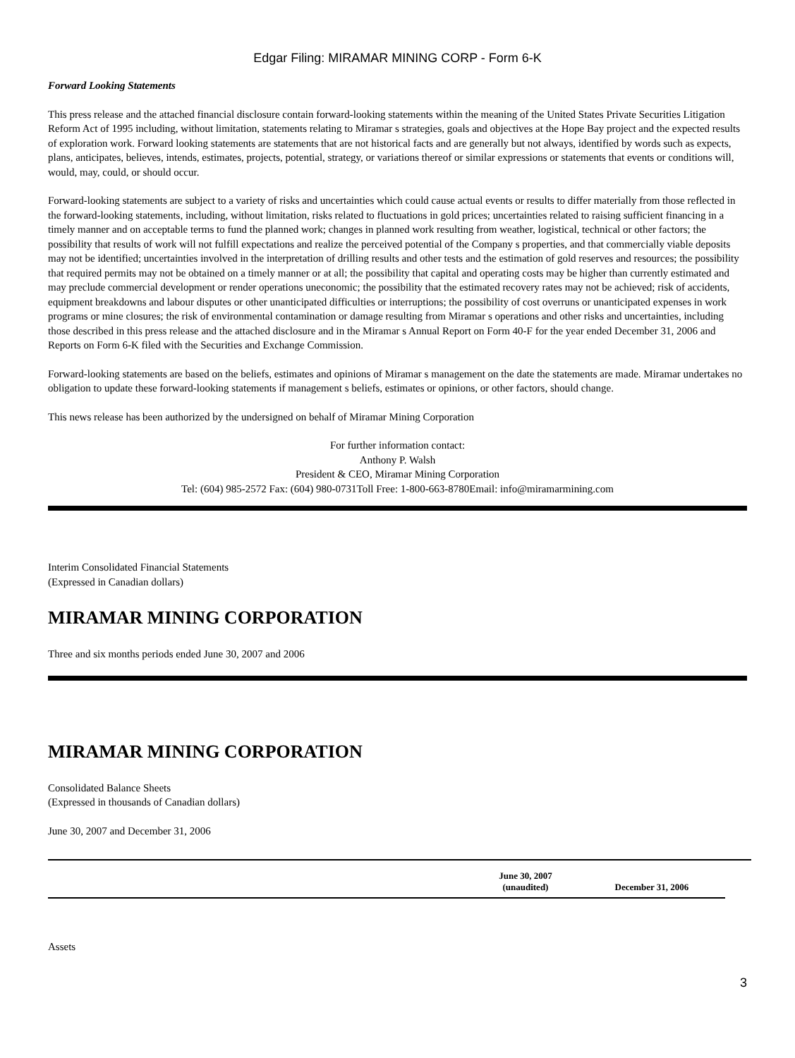Edgar Filing: MIRAMAR MINING CORP - Form 6-K
Forward Looking Statements
This press release and the attached financial disclosure contain forward-looking statements within the meaning of the United States Private Securities Litigation Reform Act of 1995 including, without limitation, statements relating to Miramar s strategies, goals and objectives at the Hope Bay project and the expected results of exploration work. Forward looking statements are statements that are not historical facts and are generally but not always, identified by words such as expects, plans, anticipates, believes, intends, estimates, projects, potential, strategy, or variations thereof or similar expressions or statements that events or conditions will, would, may, could, or should occur.
Forward-looking statements are subject to a variety of risks and uncertainties which could cause actual events or results to differ materially from those reflected in the forward-looking statements, including, without limitation, risks related to fluctuations in gold prices; uncertainties related to raising sufficient financing in a timely manner and on acceptable terms to fund the planned work; changes in planned work resulting from weather, logistical, technical or other factors; the possibility that results of work will not fulfill expectations and realize the perceived potential of the Company s properties, and that commercially viable deposits may not be identified; uncertainties involved in the interpretation of drilling results and other tests and the estimation of gold reserves and resources; the possibility that required permits may not be obtained on a timely manner or at all; the possibility that capital and operating costs may be higher than currently estimated and may preclude commercial development or render operations uneconomic; the possibility that the estimated recovery rates may not be achieved; risk of accidents, equipment breakdowns and labour disputes or other unanticipated difficulties or interruptions; the possibility of cost overruns or unanticipated expenses in work programs or mine closures; the risk of environmental contamination or damage resulting from Miramar s operations and other risks and uncertainties, including those described in this press release and the attached disclosure and in the Miramar s Annual Report on Form 40-F for the year ended December 31, 2006 and Reports on Form 6-K filed with the Securities and Exchange Commission.
Forward-looking statements are based on the beliefs, estimates and opinions of Miramar s management on the date the statements are made. Miramar undertakes no obligation to update these forward-looking statements if management s beliefs, estimates or opinions, or other factors, should change.
This news release has been authorized by the undersigned on behalf of Miramar Mining Corporation
For further information contact:
Anthony P. Walsh
President & CEO, Miramar Mining Corporation
Tel: (604) 985-2572 Fax: (604) 980-0731Toll Free: 1-800-663-8780Email: info@miramarmining.com
Interim Consolidated Financial Statements
(Expressed in Canadian dollars)
MIRAMAR MINING CORPORATION
Three and six months periods ended June 30, 2007 and 2006
MIRAMAR MINING CORPORATION
Consolidated Balance Sheets
(Expressed in thousands of Canadian dollars)
June 30, 2007 and December 31, 2006
| | June 30, 2007 (unaudited) | December 31, 2006 |
| --- | --- | --- |
Assets
3